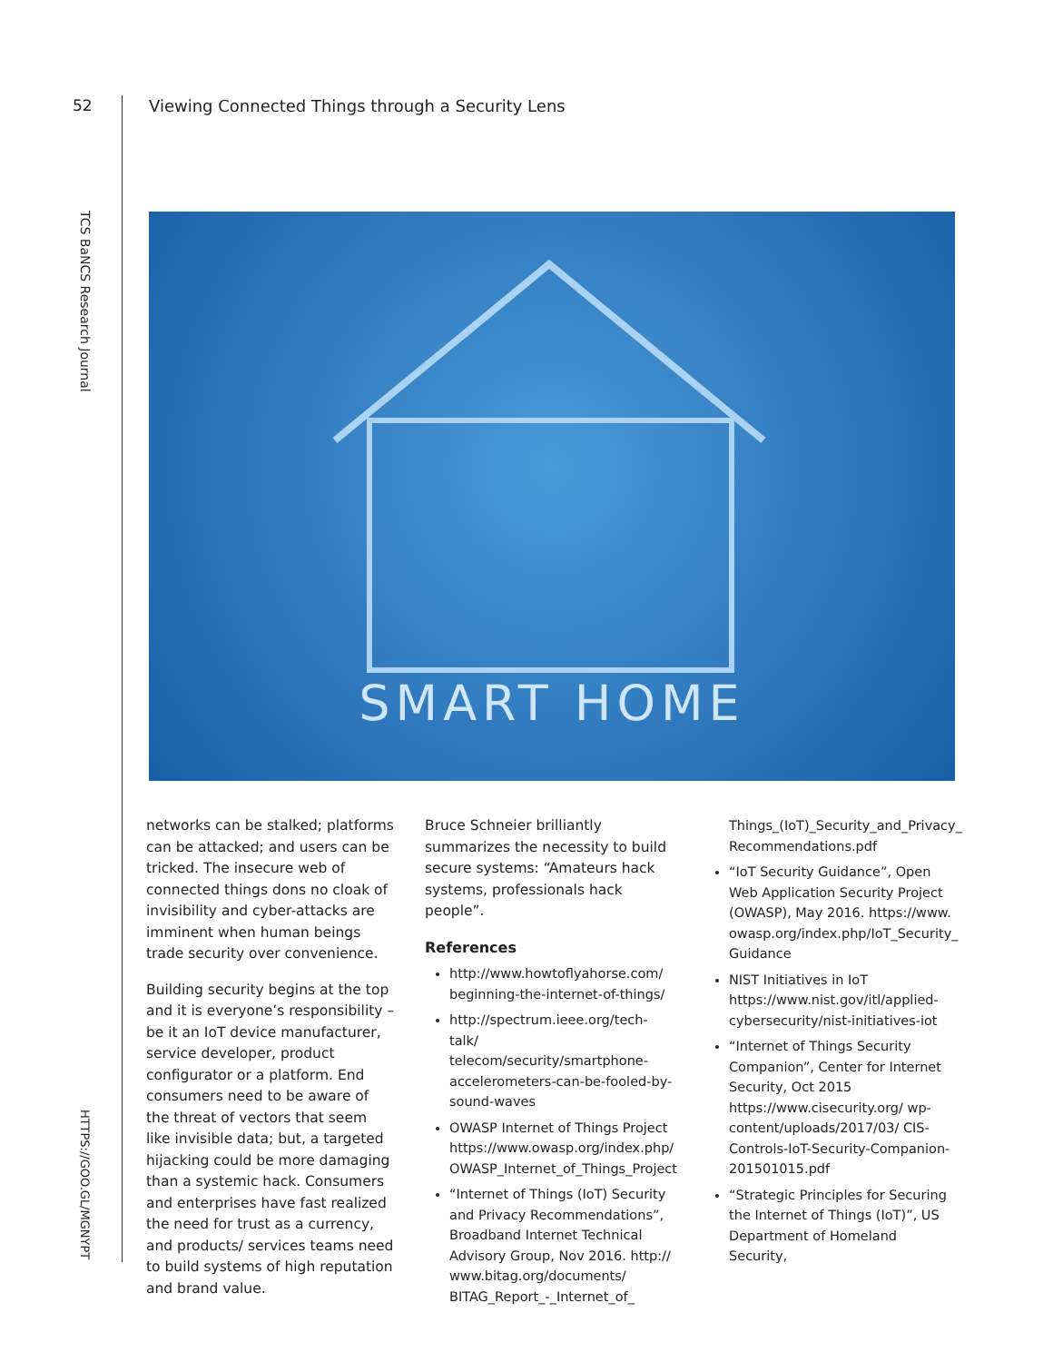52
Viewing Connected Things through a Security Lens
TCS BaNCS Research Journal
HTTPS://GOO.GL/MGNYPT
SMART HOME
networks can be stalked; platforms can be attacked; and users can be tricked. The insecure web of connected things dons no cloak of invisibility and cyber-attacks are imminent when human beings trade security over convenience.
Building security begins at the top and it is everyone’s responsibility – be it an IoT device manufacturer, service developer, product configurator or a platform. End consumers need to be aware of the threat of vectors that seem like invisible data; but, a targeted hijacking could be more damaging than a systemic hack. Consumers and enterprises have fast realized the need for trust as a currency, and products/ services teams need to build systems of high reputation and brand value.
Bruce Schneier brilliantly summarizes the necessity to build secure systems: “Amateurs hack systems, professionals hack people”.
References
http://www.howtoflyahorse.com/ beginning-the-internet-of-things/
http://spectrum.ieee.org/tech-talk/ telecom/security/smartphone-accelerometers-can-be-fooled-by-sound-waves
OWASP Internet of Things Project https://www.owasp.org/index.php/ OWASP_Internet_of_Things_Project
“Internet of Things (IoT) Security and Privacy Recommendations”, Broadband Internet Technical Advisory Group, Nov 2016. http:// www.bitag.org/documents/ BITAG_Report_-_Internet_of_
Things_(IoT)_Security_and_Privacy_ Recommendations.pdf
“IoT Security Guidance”, Open Web Application Security Project (OWASP), May 2016. https://www. owasp.org/index.php/IoT_Security_ Guidance
NIST Initiatives in IoT
https://www.nist.gov/itl/applied-cybersecurity/nist-initiatives-iot
“Internet of Things Security Companion”, Center for Internet Security, Oct 2015
https://www.cisecurity.org/ wp-content/uploads/2017/03/ CIS-Controls-IoT-Security-Companion-201501015.pdf
“Strategic Principles for Securing the Internet of Things (IoT)”, US Department of Homeland Security,